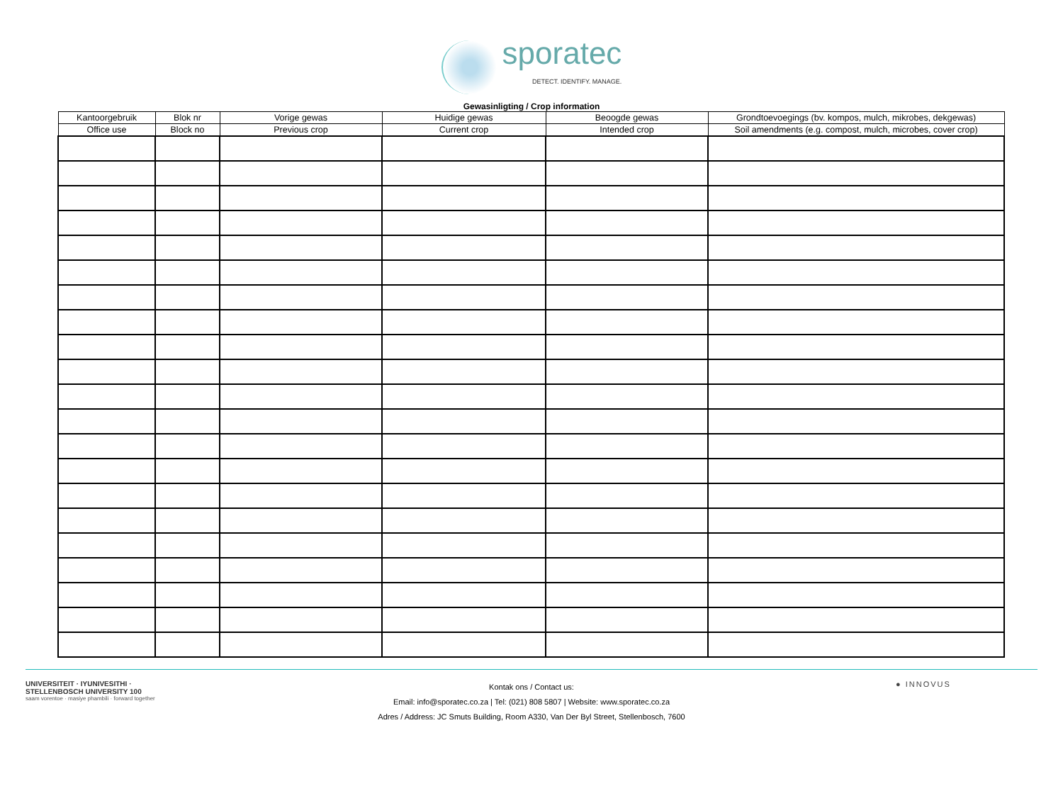sporatec
DETECT. IDENTIFY. MANAGE.
Gewasinligting / Crop information
| Kantoorgebruik | Blok nr | Vorige gewas | Huidige gewas | Beoogde gewas | Grondtoevoegings (bv. kompos, mulch, mikrobes, dekgewas) |
| --- | --- | --- | --- | --- | --- |
| Office use | Block no | Previous crop | Current crop | Intended crop | Soil amendments (e.g. compost, mulch, microbes, cover crop) |
UNIVERSITEIT · IYUNIVESITHI · STELLENBOSCH UNIVERSITY 100
saam vorentoe · masiye phambili · forward together
Kontak ons / Contact us:
Email: info@sporatec.co.za | Tel: (021) 808 5807 | Website: www.sporatec.co.za
Adres / Address: JC Smuts Building, Room A330, Van Der Byl Street, Stellenbosch, 7600
● INNOVUS